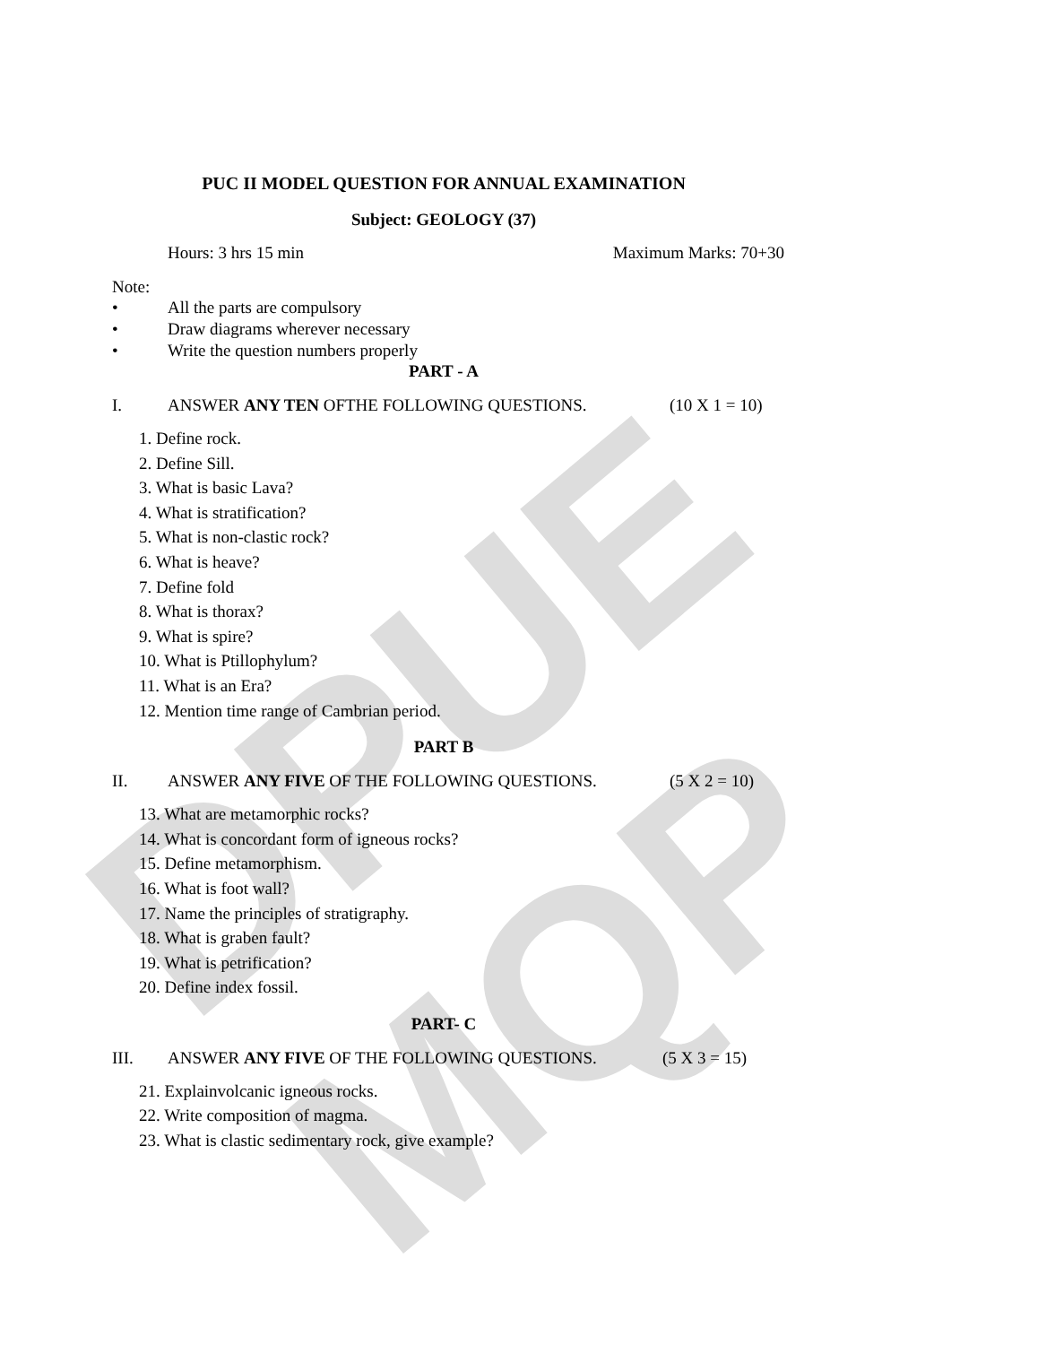DPUE MQP
PUC II MODEL QUESTION FOR ANNUAL EXAMINATION
Subject: GEOLOGY (37)
Hours: 3 hrs 15 min Maximum Marks: 70+30
Note:
• All the parts are compulsory
• Draw diagrams wherever necessary
• Write the question numbers properly
PART - A
I. ANSWER ANY TEN OFTHE FOLLOWING QUESTIONS. (10 X 1 = 10)
1. Define rock.
2. Define Sill.
3. What is basic Lava?
4. What is stratification?
5. What is non-clastic rock?
6. What is heave?
7. Define fold
8. What is thorax?
9. What is spire?
10. What is Ptillophylum?
11. What is an Era?
12. Mention time range of Cambrian period.
PART B
II. ANSWER ANY FIVE OF THE FOLLOWING QUESTIONS. (5 X 2 = 10)
13. What are metamorphic rocks?
14. What is concordant form of igneous rocks?
15. Define metamorphism.
16. What is foot wall?
17. Name the principles of stratigraphy.
18. What is graben fault?
19. What is petrification?
20. Define index fossil.
PART- C
III. ANSWER ANY FIVE OF THE FOLLOWING QUESTIONS. (5 X 3 = 15)
21. Explainvolcanic igneous rocks.
22. Write composition of magma.
23. What is clastic sedimentary rock, give example?